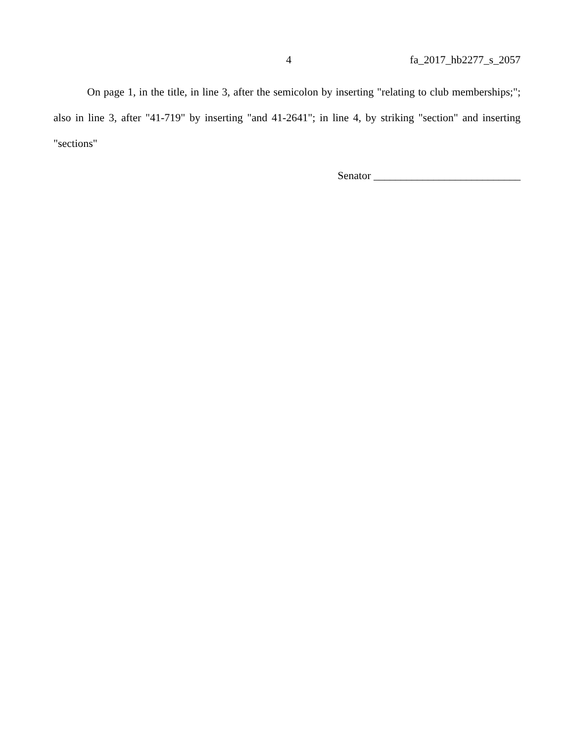4 fa_2017_hb2277_s_2057
On page 1, in the title, in line 3, after the semicolon by inserting "relating to club memberships;"; also in line 3, after "41-719" by inserting "and 41-2641"; in line 4, by striking "section" and inserting "sections"
Senator ___________________________